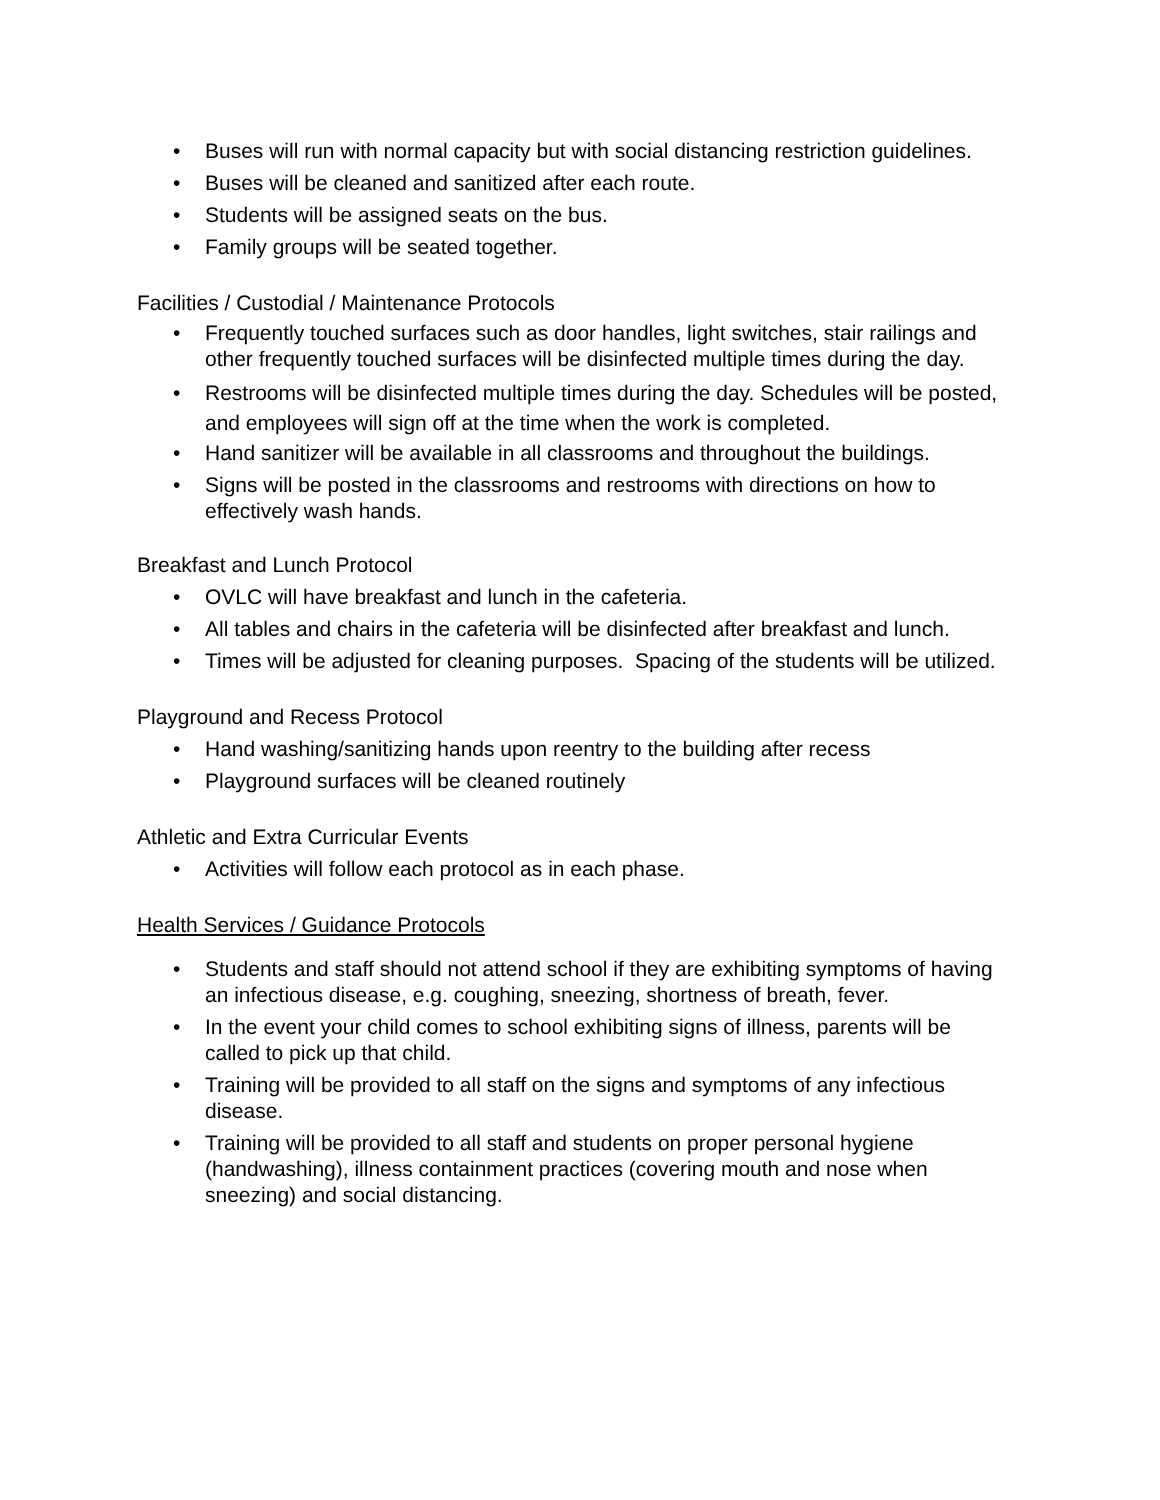• Buses will run with normal capacity but with social distancing restriction guidelines.
• Buses will be cleaned and sanitized after each route.
• Students will be assigned seats on the bus.
• Family groups will be seated together.
Facilities / Custodial / Maintenance Protocols
• Frequently touched surfaces such as door handles, light switches, stair railings and other frequently touched surfaces will be disinfected multiple times during the day.
• Restrooms will be disinfected multiple times during the day. Schedules will be posted, and employees will sign off at the time when the work is completed.
• Hand sanitizer will be available in all classrooms and throughout the buildings.
• Signs will be posted in the classrooms and restrooms with directions on how to effectively wash hands.
Breakfast and Lunch Protocol
• OVLC will have breakfast and lunch in the cafeteria.
• All tables and chairs in the cafeteria will be disinfected after breakfast and lunch.
• Times will be adjusted for cleaning purposes. Spacing of the students will be utilized.
Playground and Recess Protocol
• Hand washing/sanitizing hands upon reentry to the building after recess
• Playground surfaces will be cleaned routinely
Athletic and Extra Curricular Events
• Activities will follow each protocol as in each phase.
Health Services / Guidance Protocols
• Students and staff should not attend school if they are exhibiting symptoms of having an infectious disease, e.g. coughing, sneezing, shortness of breath, fever.
• In the event your child comes to school exhibiting signs of illness, parents will be called to pick up that child.
• Training will be provided to all staff on the signs and symptoms of any infectious disease.
• Training will be provided to all staff and students on proper personal hygiene (handwashing), illness containment practices (covering mouth and nose when sneezing) and social distancing.